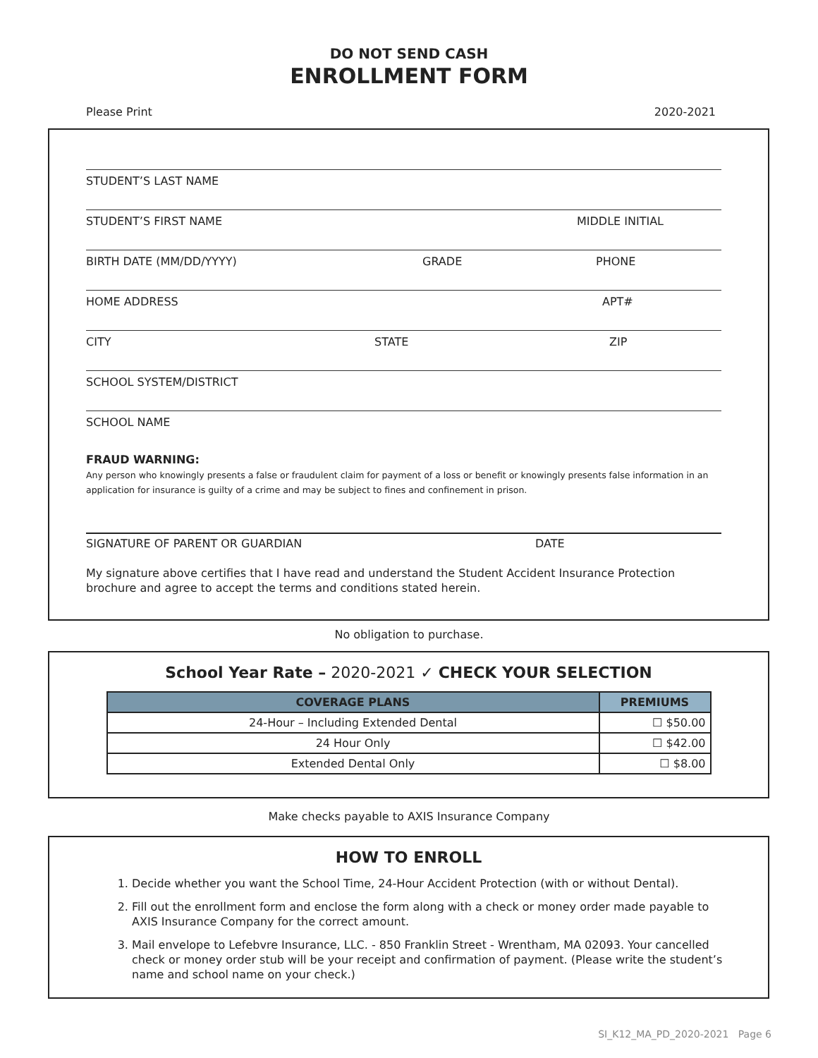DO NOT SEND CASH
ENROLLMENT FORM
Please Print 2020-2021
STUDENT’S LAST NAME
STUDENT’S FIRST NAME MIDDLE INITIAL
BIRTH DATE (MM/DD/YYYY) GRADE PHONE
HOME ADDRESS APT#
CITY STATE ZIP
SCHOOL SYSTEM/DISTRICT
SCHOOL NAME
FRAUD WARNING:
Any person who knowingly presents a false or fraudulent claim for payment of a loss or benefit or knowingly presents false information in an application for insurance is guilty of a crime and may be subject to fines and confinement in prison.
SIGNATURE OF PARENT OR GUARDIAN DATE
My signature above certifies that I have read and understand the Student Accident Insurance Protection brochure and agree to accept the terms and conditions stated herein.
No obligation to purchase.
School Year Rate – 2020-2021 ✓ CHECK YOUR SELECTION
| COVERAGE PLANS | PREMIUMS |
| --- | --- |
| 24-Hour – Including Extended Dental | ☐ $50.00 |
| 24 Hour Only | ☐ $42.00 |
| Extended Dental Only | ☐ $8.00 |
Make checks payable to AXIS Insurance Company
HOW TO ENROLL
1. Decide whether you want the School Time, 24-Hour Accident Protection (with or without Dental).
2. Fill out the enrollment form and enclose the form along with a check or money order made payable to AXIS Insurance Company for the correct amount.
3. Mail envelope to Lefebvre Insurance, LLC. - 850 Franklin Street - Wrentham, MA 02093. Your cancelled check or money order stub will be your receipt and confirmation of payment. (Please write the student’s name and school name on your check.)
SI_K12_MA_PD_2020-2021 Page 6